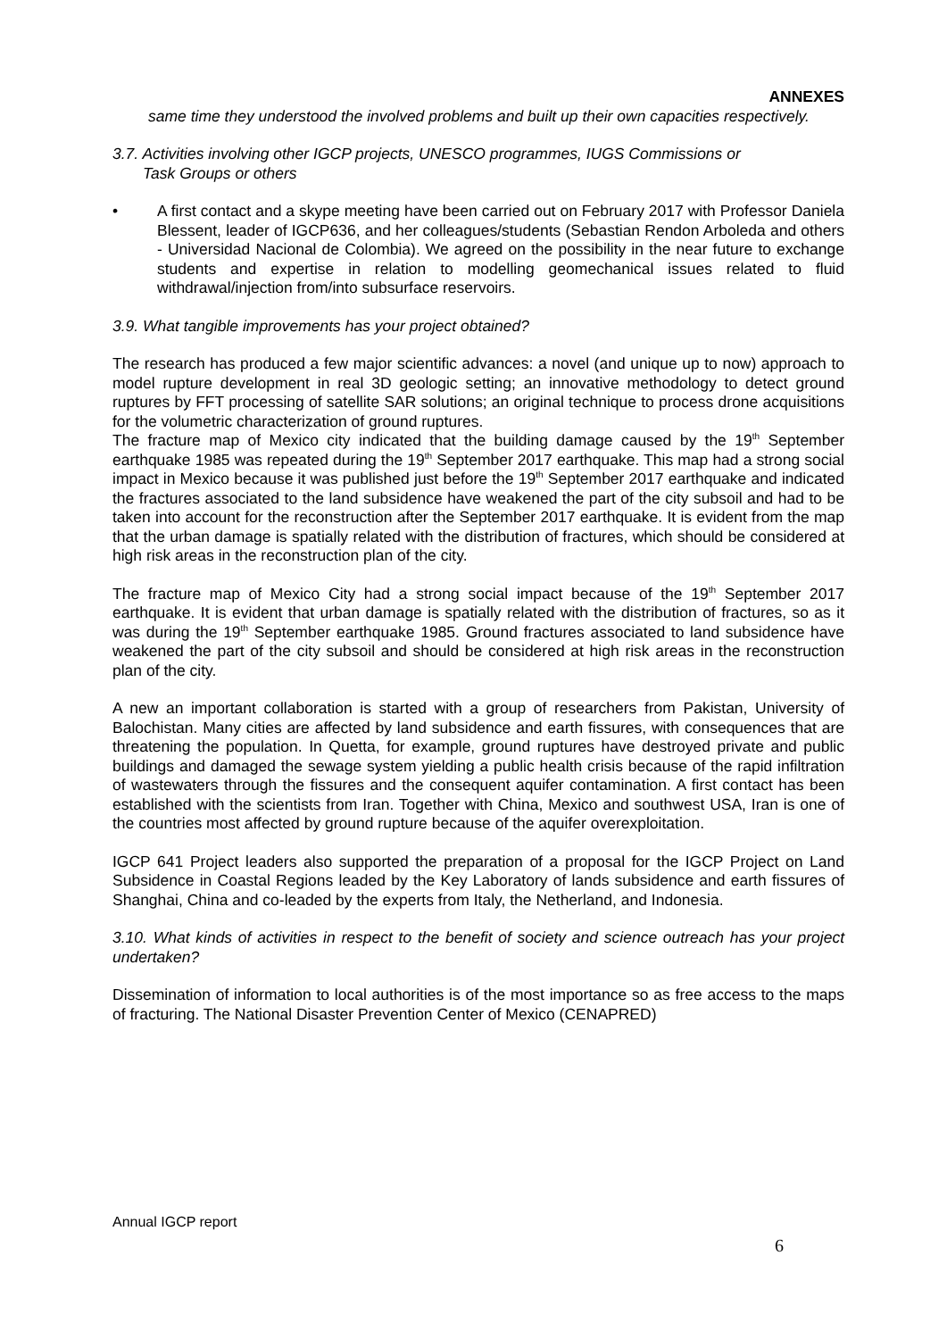ANNEXES
same time they understood the involved problems and built up their own capacities respectively.
3.7. Activities involving other IGCP projects, UNESCO programmes, IUGS Commissions or
Task Groups or others
• A first contact and a skype meeting have been carried out on February 2017 with Professor Daniela Blessent, leader of IGCP636, and her colleagues/students (Sebastian Rendon Arboleda and others - Universidad Nacional de Colombia). We agreed on the possibility in the near future to exchange students and expertise in relation to modelling geomechanical issues related to fluid withdrawal/injection from/into subsurface reservoirs.
3.9. What tangible improvements has your project obtained?
The research has produced a few major scientific advances: a novel (and unique up to now) approach to model rupture development in real 3D geologic setting; an innovative methodology to detect ground ruptures by FFT processing of satellite SAR solutions; an original technique to process drone acquisitions for the volumetric characterization of ground ruptures.
The fracture map of Mexico city indicated that the building damage caused by the 19<sup>th</sup> September earthquake 1985 was repeated during the 19<sup>th</sup> September 2017 earthquake. This map had a strong social impact in Mexico because it was published just before the 19<sup>th</sup> September 2017 earthquake and indicated the fractures associated to the land subsidence have weakened the part of the city subsoil and had to be taken into account for the reconstruction after the September 2017 earthquake. It is evident from the map that the urban damage is spatially related with the distribution of fractures, which should be considered at high risk areas in the reconstruction plan of the city.
The fracture map of Mexico City had a strong social impact because of the 19<sup>th</sup> September 2017 earthquake. It is evident that urban damage is spatially related with the distribution of fractures, so as it was during the 19<sup>th</sup> September earthquake 1985. Ground fractures associated to land subsidence have weakened the part of the city subsoil and should be considered at high risk areas in the reconstruction plan of the city.
A new an important collaboration is started with a group of researchers from Pakistan, University of Balochistan. Many cities are affected by land subsidence and earth fissures, with consequences that are threatening the population. In Quetta, for example, ground ruptures have destroyed private and public buildings and damaged the sewage system yielding a public health crisis because of the rapid infiltration of wastewaters through the fissures and the consequent aquifer contamination. A first contact has been established with the scientists from Iran. Together with China, Mexico and southwest USA, Iran is one of the countries most affected by ground rupture because of the aquifer overexploitation.
IGCP 641 Project leaders also supported the preparation of a proposal for the IGCP Project on Land Subsidence in Coastal Regions leaded by the Key Laboratory of lands subsidence and earth fissures of Shanghai, China and co-leaded by the experts from Italy, the Netherland, and Indonesia.
3.10. What kinds of activities in respect to the benefit of society and science outreach has your project undertaken?
Dissemination of information to local authorities is of the most importance so as free access to the maps of fracturing. The National Disaster Prevention Center of Mexico (CENAPRED)
Annual IGCP report
6